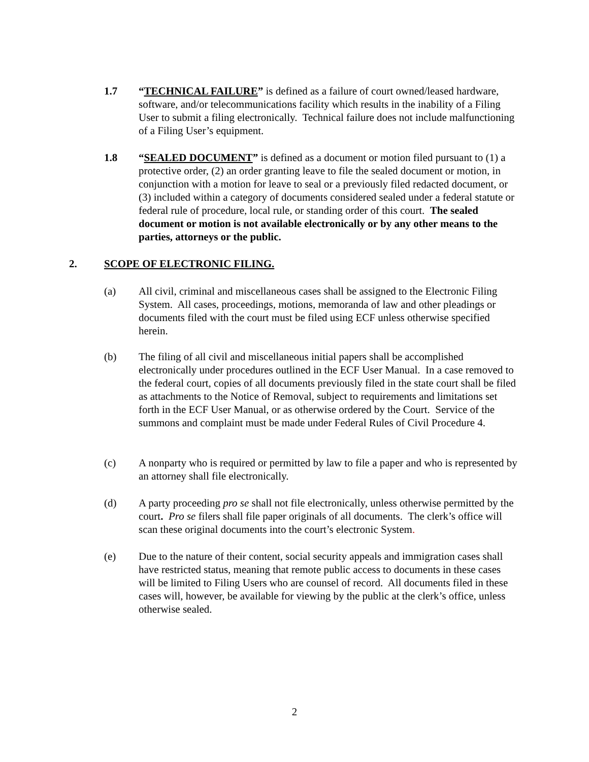1.7 “TECHNICAL FAILURE” is defined as a failure of court owned/leased hardware, software, and/or telecommunications facility which results in the inability of a Filing User to submit a filing electronically. Technical failure does not include malfunctioning of a Filing User’s equipment.
1.8 “SEALED DOCUMENT” is defined as a document or motion filed pursuant to (1) a protective order, (2) an order granting leave to file the sealed document or motion, in conjunction with a motion for leave to seal or a previously filed redacted document, or (3) included within a category of documents considered sealed under a federal statute or federal rule of procedure, local rule, or standing order of this court. The sealed document or motion is not available electronically or by any other means to the parties, attorneys or the public.
2. SCOPE OF ELECTRONIC FILING.
(a) All civil, criminal and miscellaneous cases shall be assigned to the Electronic Filing System. All cases, proceedings, motions, memoranda of law and other pleadings or documents filed with the court must be filed using ECF unless otherwise specified herein.
(b) The filing of all civil and miscellaneous initial papers shall be accomplished electronically under procedures outlined in the ECF User Manual. In a case removed to the federal court, copies of all documents previously filed in the state court shall be filed as attachments to the Notice of Removal, subject to requirements and limitations set forth in the ECF User Manual, or as otherwise ordered by the Court. Service of the summons and complaint must be made under Federal Rules of Civil Procedure 4.
(c) A nonparty who is required or permitted by law to file a paper and who is represented by an attorney shall file electronically.
(d) A party proceeding pro se shall not file electronically, unless otherwise permitted by the court. Pro se filers shall file paper originals of all documents. The clerk’s office will scan these original documents into the court’s electronic System.
(e) Due to the nature of their content, social security appeals and immigration cases shall have restricted status, meaning that remote public access to documents in these cases will be limited to Filing Users who are counsel of record. All documents filed in these cases will, however, be available for viewing by the public at the clerk’s office, unless otherwise sealed.
2